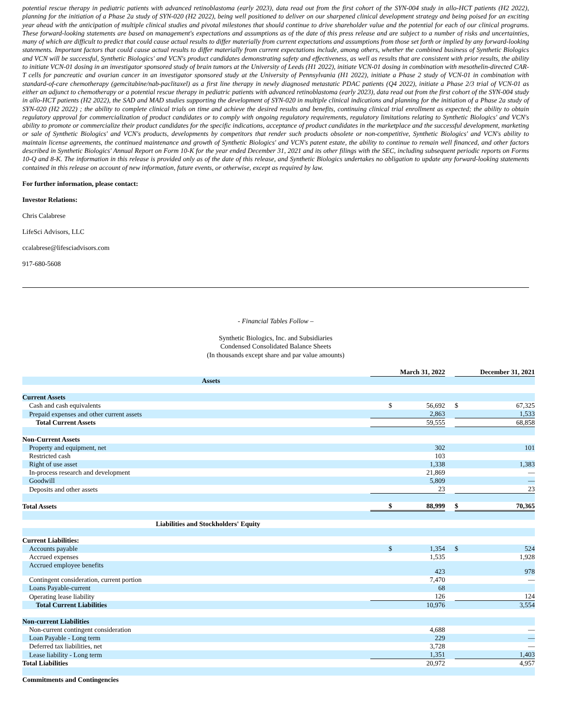potential rescue therapy in pediatric patients with advanced retinoblastoma (early 2023), data read out from the first cohort of the SYN-004 study in allo-HCT patients (H2 2022), planning for the initiation of a Phase 2a study of SYN-020 (H2 2022), being well positioned to deliver on our sharpened clinical development strategy and being poised for an exciting year ahead with the anticipation of multiple clinical studies and pivotal milestones that should continue to drive shareholder value and the potential for each of our clinical programs. These forward-looking statements are based on management's expectations and assumptions as of the date of this press release and are subject to a number of risks and uncertainties, many of which are difficult to predict that could cause actual results to differ materially from current expectations and assumptions from those set forth or implied by any forward-looking statements. Important factors that could cause actual results to differ materially from current expectations include, among others, whether the combined business of Synthetic Biologics and VCN will be successful, Synthetic Biologics' and VCN's product candidates demonstrating safety and effectiveness, as well as results that are consistent with prior results, the ability to initiate VCN-01 dosing in an investigator sponsored study of brain tumors at the University of Leeds (H1 2022), initiate VCN-01 dosing in combination with mesothelin-directed CAR-T cells for pancreatic and ovarian cancer in an investigator sponsored study at the University of Pennsylvania (H1 2022), initiate a Phase 2 study of VCN-01 in combination with standard-of-care chemotherapy (gemcitabine/nab-paclitaxel) as a first line therapy in newly diagnosed metastatic PDAC patients (Q4 2022), initiate a Phase 2/3 trial of VCN-01 as either an adjunct to chemotherapy or a potential rescue therapy in pediatric patients with advanced retinoblastoma (early 2023), data read out from the first cohort of the SYN-004 study in allo-HCT patients (H2 2022), the SAD and MAD studies supporting the development of SYN-020 in multiple clinical indications and planning for the initiation of a Phase 2a study of SYN-020 (H2 2022) ; the ability to complete clinical trials on time and achieve the desired results and benefits, continuing clinical trial enrollment as expected; the ability to obtain regulatory approval for commercialization of product candidates or to comply with ongoing regulatory requirements, regulatory limitations relating to Synthetic Biologics' and VCN's ability to promote or commercialize their product candidates for the specific indications, acceptance of product candidates in the marketplace and the successful development, marketing or sale of Synthetic Biologics' and VCN's products, developments by competitors that render such products obsolete or non-competitive, Synthetic Biologics' and VCN's ability to maintain license agreements, the continued maintenance and growth of Synthetic Biologics' and VCN's patent estate, the ability to continue to remain well financed, and other factors described in Synthetic Biologics' Annual Report on Form 10-K for the year ended December 31, 2021 and its other filings with the SEC, including subsequent periodic reports on Forms 10-Q and 8-K. The information in this release is provided only as of the date of this release, and Synthetic Biologics undertakes no obligation to update any forward-looking statements contained in this release on account of new information, future events, or otherwise, except as required by law.
For further information, please contact:
Investor Relations:
Chris Calabrese
LifeSci Advisors, LLC
ccalabrese@lifesciadvisors.com
917-680-5608
- Financial Tables Follow –
Synthetic Biologics, Inc. and Subsidiaries
Condensed Consolidated Balance Sheets
(In thousands except share and par value amounts)
| | March 31, 2022 | | | December 31, 2021 | |
| Assets | | | | | |
| Current Assets | | | | | |
| Cash and cash equivalents | $ | 56,692 | | $ | 67,325 |
| Prepaid expenses and other current assets | | 2,863 | | | 1,533 |
| Total Current Assets | | 59,555 | | | 68,858 |
| Non-Current Assets | | | | | |
| Property and equipment, net | | 302 | | | 101 |
| Restricted cash | | 103 | | | |
| Right of use asset | | 1,338 | | | 1,383 |
| In-process research and development | | 21,869 | | | — |
| Goodwill | | 5,809 | | | — |
| Deposits and other assets | | 23 | | | 23 |
| Total Assets | $ | 88,999 | | $ | 70,365 |
| Liabilities and Stockholders' Equity | | | | | |
| Current Liabilities: | | | | | |
| Accounts payable | $ | 1,354 | | $ | 524 |
| Accrued expenses | | 1,535 | | | 1,928 |
| Accrued employee benefits | | 423 | | | 978 |
| Contingent consideration, current portion | | 7,470 | | | — |
| Loans Payable-current | | 68 | | | |
| Operating lease liability | | 126 | | | 124 |
| Total Current Liabilities | | 10,976 | | | 3,554 |
| Non-current Liabilities | | | | | |
| Non-current contingent consideration | | 4,688 | | | — |
| Loan Payable - Long term | | 229 | | | — |
| Deferred tax liabilities, net | | 3,728 | | | — |
| Lease liability - Long term | | 1,351 | | | 1,403 |
| Total Liabilities | | 20,972 | | | 4,957 |
| Commitments and Contingencies | | | | | |